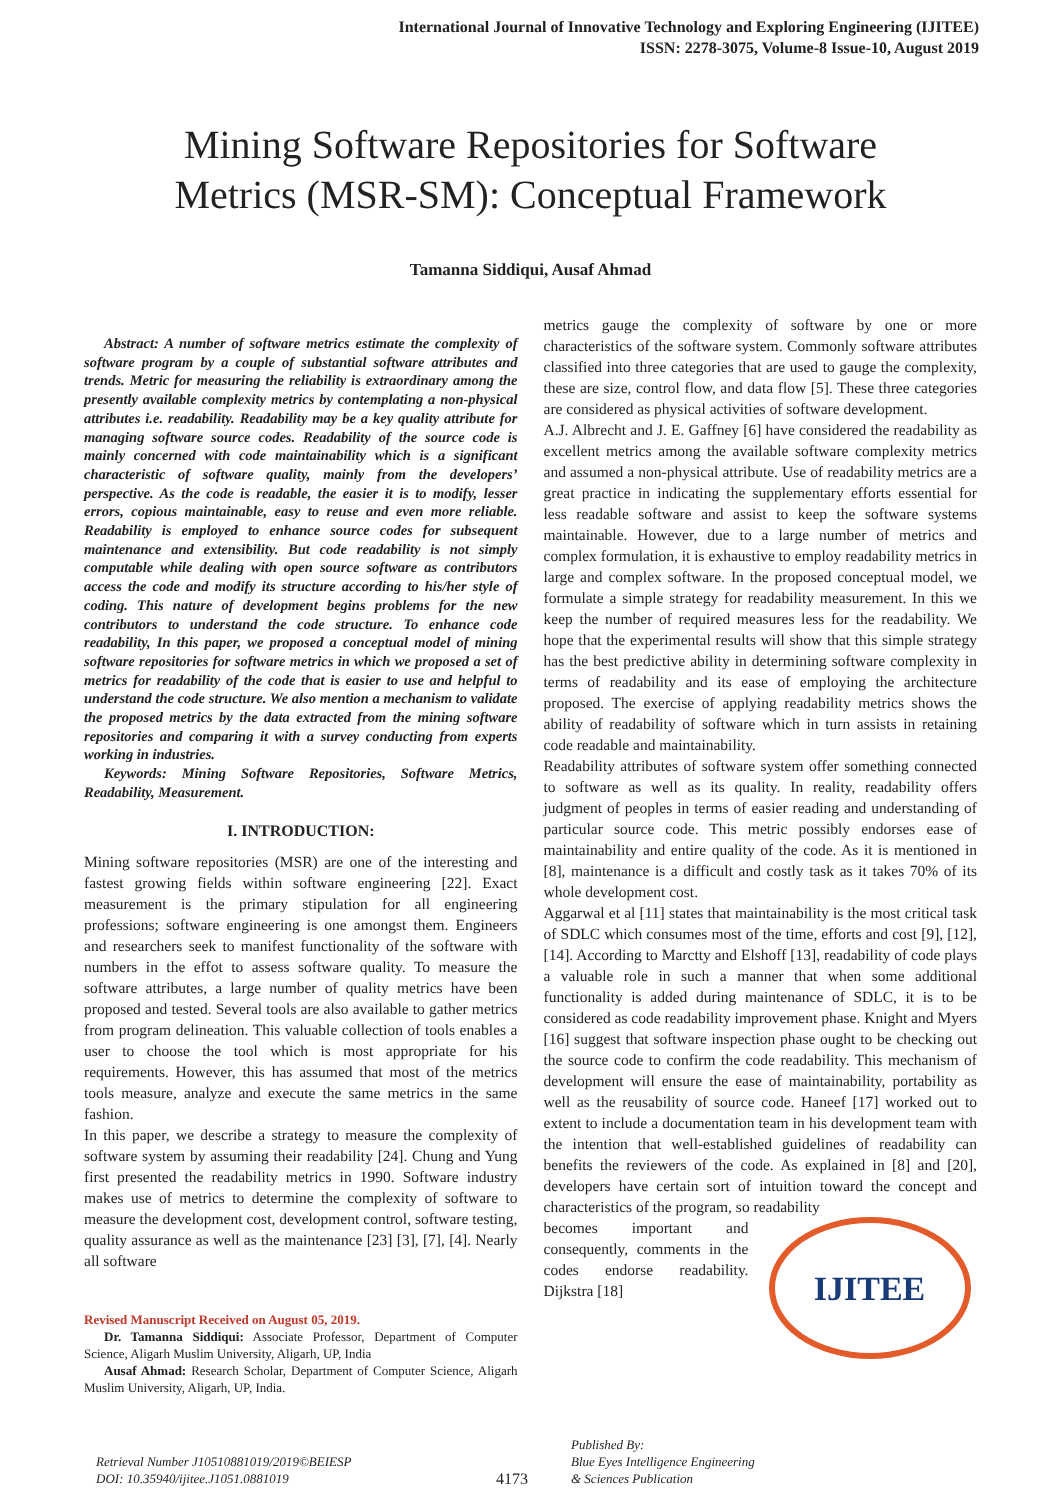International Journal of Innovative Technology and Exploring Engineering (IJITEE)
ISSN: 2278-3075, Volume-8 Issue-10, August 2019
Mining Software Repositories for Software
Metrics (MSR-SM): Conceptual Framework
Tamanna Siddiqui, Ausaf Ahmad
Abstract: A number of software metrics estimate the complexity of software program by a couple of substantial software attributes and trends. Metric for measuring the reliability is extraordinary among the presently available complexity metrics by contemplating a non-physical attributes i.e. readability. Readability may be a key quality attribute for managing software source codes. Readability of the source code is mainly concerned with code maintainability which is a significant characteristic of software quality, mainly from the developers’ perspective. As the code is readable, the easier it is to modify, lesser errors, copious maintainable, easy to reuse and even more reliable. Readability is employed to enhance source codes for subsequent maintenance and extensibility. But code readability is not simply computable while dealing with open source software as contributors access the code and modify its structure according to his/her style of coding. This nature of development begins problems for the new contributors to understand the code structure. To enhance code readability, In this paper, we proposed a conceptual model of mining software repositories for software metrics in which we proposed a set of metrics for readability of the code that is easier to use and helpful to understand the code structure. We also mention a mechanism to validate the proposed metrics by the data extracted from the mining software repositories and comparing it with a survey conducting from experts working in industries.
Keywords: Mining Software Repositories, Software Metrics, Readability, Measurement.
I. INTRODUCTION:
Mining software repositories (MSR) are one of the interesting and fastest growing fields within software engineering [22]. Exact measurement is the primary stipulation for all engineering professions; software engineering is one amongst them. Engineers and researchers seek to manifest functionality of the software with numbers in the effot to assess software quality. To measure the software attributes, a large number of quality metrics have been proposed and tested. Several tools are also available to gather metrics from program delineation. This valuable collection of tools enables a user to choose the tool which is most appropriate for his requirements. However, this has assumed that most of the metrics tools measure, analyze and execute the same metrics in the same fashion.
In this paper, we describe a strategy to measure the complexity of software system by assuming their readability [24]. Chung and Yung first presented the readability metrics in 1990. Software industry makes use of metrics to determine the complexity of software to measure the development cost, development control, software testing, quality assurance as well as the maintenance [23] [3], [7], [4]. Nearly all software
Revised Manuscript Received on August 05, 2019.
Dr. Tamanna Siddiqui: Associate Professor, Department of Computer Science, Aligarh Muslim University, Aligarh, UP, India
Ausaf Ahmad: Research Scholar, Department of Computer Science, Aligarh Muslim University, Aligarh, UP, India.
metrics gauge the complexity of software by one or more characteristics of the software system. Commonly software attributes classified into three categories that are used to gauge the complexity, these are size, control flow, and data flow [5]. These three categories are considered as physical activities of software development.
A.J. Albrecht and J. E. Gaffney [6] have considered the readability as excellent metrics among the available software complexity metrics and assumed a non-physical attribute. Use of readability metrics are a great practice in indicating the supplementary efforts essential for less readable software and assist to keep the software systems maintainable. However, due to a large number of metrics and complex formulation, it is exhaustive to employ readability metrics in large and complex software. In the proposed conceptual model, we formulate a simple strategy for readability measurement. In this we keep the number of required measures less for the readability. We hope that the experimental results will show that this simple strategy has the best predictive ability in determining software complexity in terms of readability and its ease of employing the architecture proposed. The exercise of applying readability metrics shows the ability of readability of software which in turn assists in retaining code readable and maintainability.
Readability attributes of software system offer something connected to software as well as its quality. In reality, readability offers judgment of peoples in terms of easier reading and understanding of particular source code. This metric possibly endorses ease of maintainability and entire quality of the code. As it is mentioned in [8], maintenance is a difficult and costly task as it takes 70% of its whole development cost.
Aggarwal et al [11] states that maintainability is the most critical task of SDLC which consumes most of the time, efforts and cost [9], [12], [14]. According to Marctty and Elshoff [13], readability of code plays a valuable role in such a manner that when some additional functionality is added during maintenance of SDLC, it is to be considered as code readability improvement phase. Knight and Myers [16] suggest that software inspection phase ought to be checking out the source code to confirm the code readability. This mechanism of development will ensure the ease of maintainability, portability as well as the reusability of source code. Haneef [17] worked out to extent to include a documentation team in his development team with the intention that well-established guidelines of readability can benefits the reviewers of the code. As explained in [8] and [20], developers have certain sort of intuition toward the concept and characteristics of the program, so readability
becomes important and consequently, comments in the codes endorse readability. Dijkstra [18]
IJITEE
Retrieval Number J10510881019/2019©BEIESP
DOI: 10.35940/ijitee.J1051.0881019
4173
Published By:
Blue Eyes Intelligence Engineering
& Sciences Publication